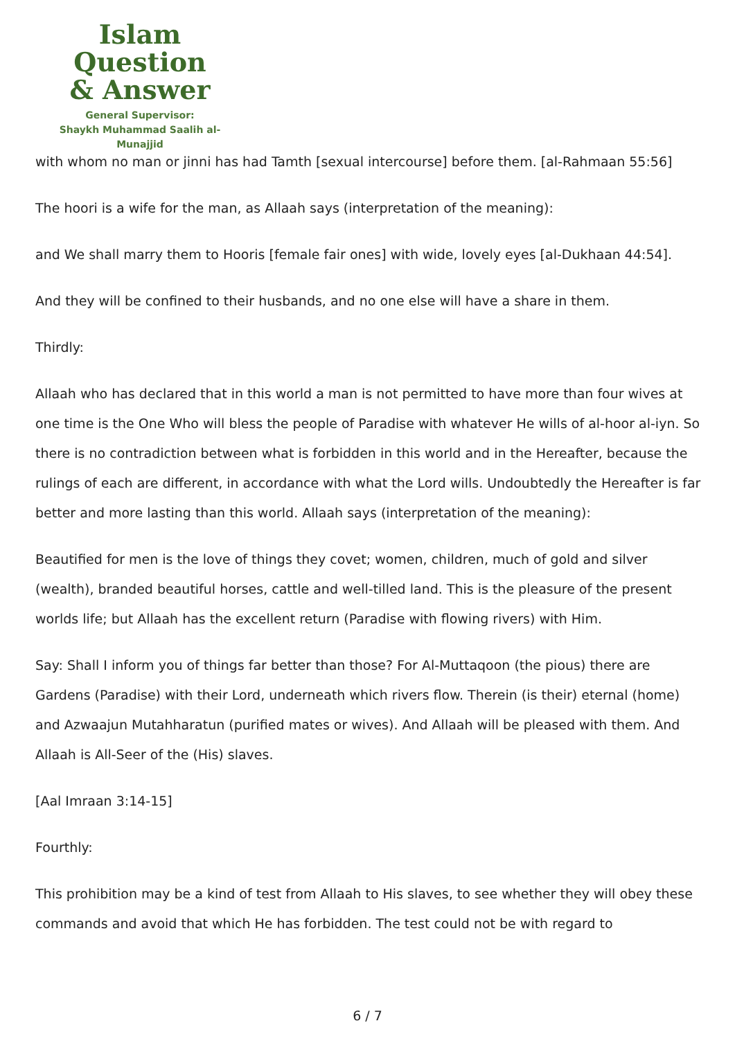Islam Question
& Answer
General Supervisor:
Shaykh Muhammad Saalih al-Munajjid
with whom no man or jinni has had Tamth [sexual intercourse] before them. [al-Rahmaan 55:56]
The hoori is a wife for the man, as Allaah says (interpretation of the meaning):
and We shall marry them to Hooris [female fair ones] with wide, lovely eyes [al-Dukhaan 44:54].
And they will be confined to their husbands, and no one else will have a share in them.
Thirdly:
Allaah who has declared that in this world a man is not permitted to have more than four wives at one time is the One Who will bless the people of Paradise with whatever He wills of al-hoor al-iyn. So there is no contradiction between what is forbidden in this world and in the Hereafter, because the rulings of each are different, in accordance with what the Lord wills. Undoubtedly the Hereafter is far better and more lasting than this world. Allaah says (interpretation of the meaning):
Beautified for men is the love of things they covet; women, children, much of gold and silver (wealth), branded beautiful horses, cattle and well-tilled land. This is the pleasure of the present worlds life; but Allaah has the excellent return (Paradise with flowing rivers) with Him.
Say: Shall I inform you of things far better than those? For Al-Muttaqoon (the pious) there are Gardens (Paradise) with their Lord, underneath which rivers flow. Therein (is their) eternal (home) and Azwaajun Mutahharatun (purified mates or wives). And Allaah will be pleased with them. And Allaah is All-Seer of the (His) slaves.
[Aal Imraan 3:14-15]
Fourthly:
This prohibition may be a kind of test from Allaah to His slaves, to see whether they will obey these commands and avoid that which He has forbidden. The test could not be with regard to
6 / 7